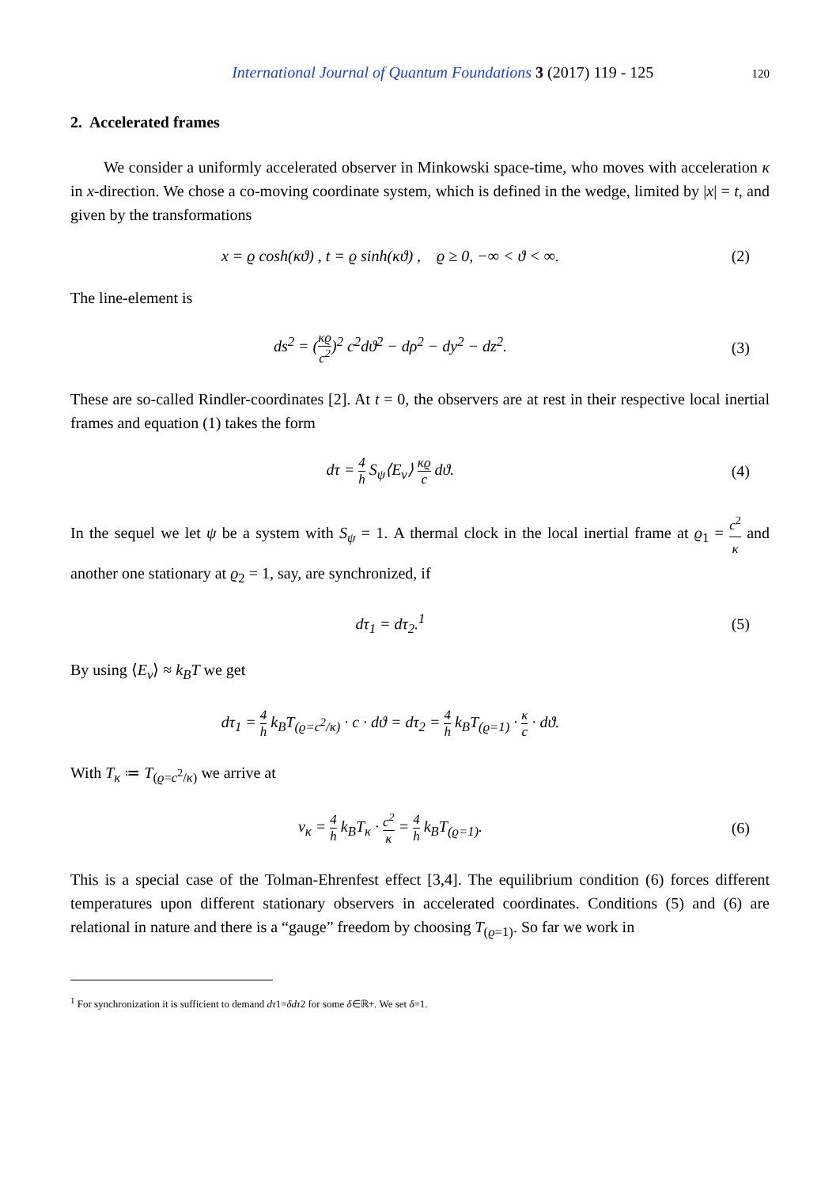International Journal of Quantum Foundations 3 (2017) 119 - 125 120
2. Accelerated frames
We consider a uniformly accelerated observer in Minkowski space-time, who moves with acceleration κ in x-direction. We chose a co-moving coordinate system, which is defined in the wedge, limited by |x| = t, and given by the transformations
x = ϱ cosh(κϑ) , t = ϱ sinh(κϑ) , ϱ ≥ 0, −∞ < ϑ < ∞. (2)
The line-element is
ds<sup>2</sup> = (κϱ c<sup>2</sup>)<sup>2</sup> c<sup>2</sup>dϑ<sup>2</sup> − dρ<sup>2</sup> − dy<sup>2</sup> − dz<sup>2</sup>. (3)
These are so-called Rindler-coordinates [2]. At t = 0, the observers are at rest in their respective local inertial frames and equation (1) takes the form
dτ = 4 h S<sub>ψ</sub>⟨E<sub>ν</sub>⟩ κϱ c dϑ. (4)
In the sequel we let ψ be a system with S<sub>ψ</sub> = 1. A thermal clock in the local inertial frame at ϱ<sub>1</sub> = c<sup>2</sup> κ and another one stationary at ϱ<sub>2</sub> = 1, say, are synchronized, if
dτ<sub>1</sub> = dτ<sub>2</sub>.<sup>1</sup> (5)
By using ⟨E<sub>ν</sub>⟩ ≈ k<sub>B</sub>T we get
dτ<sub>1</sub> = 4 h k<sub>B</sub>T<sub>(ϱ=c<sup>2</sup>/κ)</sub> · c · dϑ = dτ<sub>2</sub> = 4 h k<sub>B</sub>T<sub>(ϱ=1)</sub> · κ c · dϑ.
With T<sub>κ</sub> ≔ T<sub>(ϱ=c<sup>2</sup>/κ)</sub> we arrive at
ν<sub>κ</sub> = 4 h k<sub>B</sub>T<sub>κ</sub> · c<sup>2</sup> κ = 4 h k<sub>B</sub>T<sub>(ϱ=1)</sub>. (6)
This is a special case of the Tolman-Ehrenfest effect [3,4]. The equilibrium condition (6) forces different temperatures upon different stationary observers in accelerated coordinates. Conditions (5) and (6) are relational in nature and there is a “gauge” freedom by choosing T<sub>(ϱ=1)</sub>. So far we work in
<sup>1</sup> For synchronization it is sufficient to demand dτ1=δdτ2 for some δ∈ℝ+. We set δ=1.